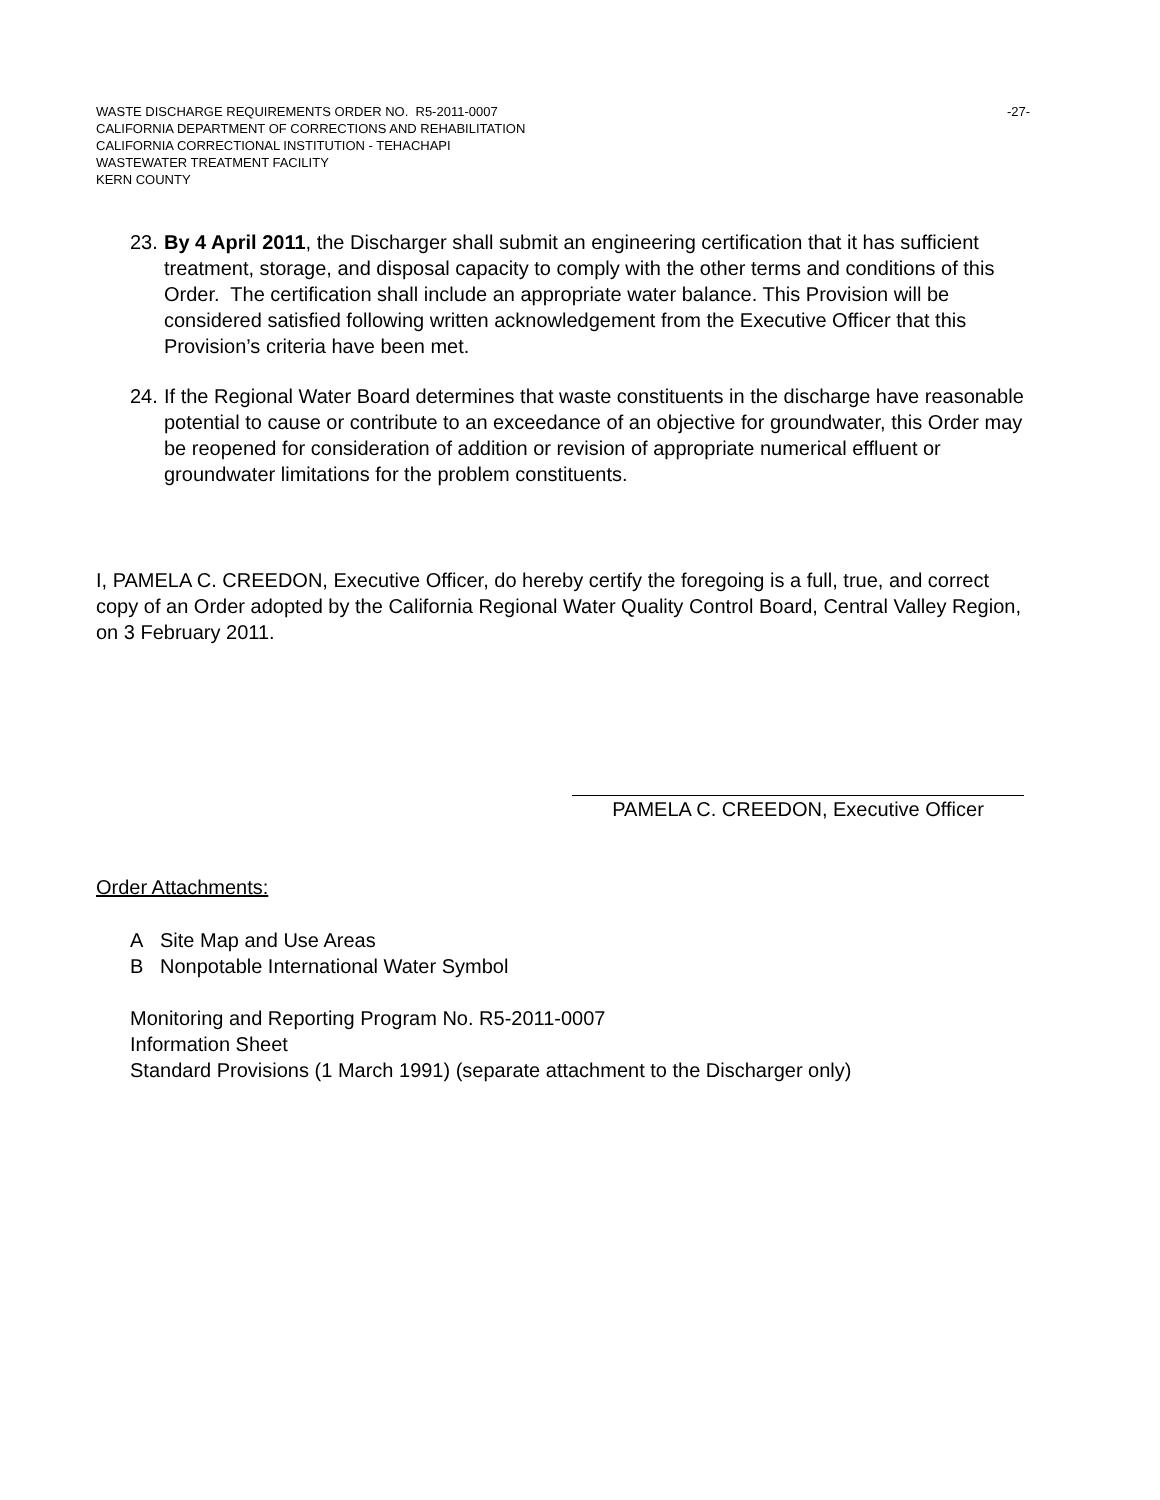WASTE DISCHARGE REQUIREMENTS ORDER NO. R5-2011-0007 -27-
CALIFORNIA DEPARTMENT OF CORRECTIONS AND REHABILITATION
CALIFORNIA CORRECTIONAL INSTITUTION - TEHACHAPI
WASTEWATER TREATMENT FACILITY
KERN COUNTY
23.
By 4 April 2011, the Discharger shall submit an engineering certification that it has sufficient treatment, storage, and disposal capacity to comply with the other terms and conditions of this Order. The certification shall include an appropriate water balance. This Provision will be considered satisfied following written acknowledgement from the Executive Officer that this Provision’s criteria have been met.
24.
If the Regional Water Board determines that waste constituents in the discharge have reasonable potential to cause or contribute to an exceedance of an objective for groundwater, this Order may be reopened for consideration of addition or revision of appropriate numerical effluent or groundwater limitations for the problem constituents.
I, PAMELA C. CREEDON, Executive Officer, do hereby certify the foregoing is a full, true, and correct copy of an Order adopted by the California Regional Water Quality Control Board, Central Valley Region, on 3 February 2011.
PAMELA C. CREEDON, Executive Officer
Order Attachments:
A Site Map and Use Areas
B Nonpotable International Water Symbol
Monitoring and Reporting Program No. R5-2011-0007
Information Sheet
Standard Provisions (1 March 1991) (separate attachment to the Discharger only)